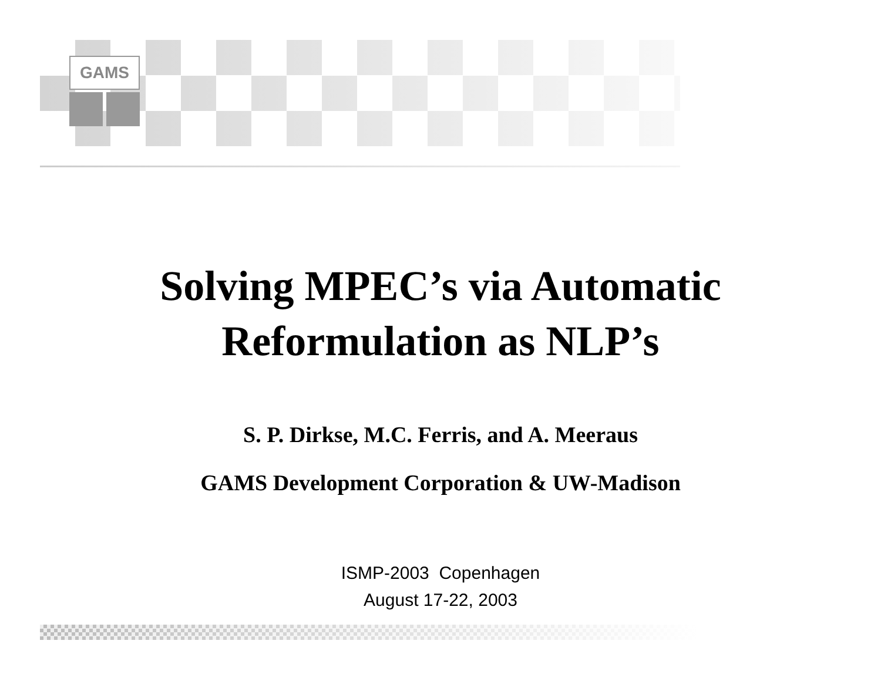GAMS
Solving MPEC’s via Automatic
Reformulation as NLP’s
S. P. Dirkse, M.C. Ferris, and A. Meeraus
GAMS Development Corporation & UW-Madison
ISMP-2003 Copenhagen
August 17-22, 2003